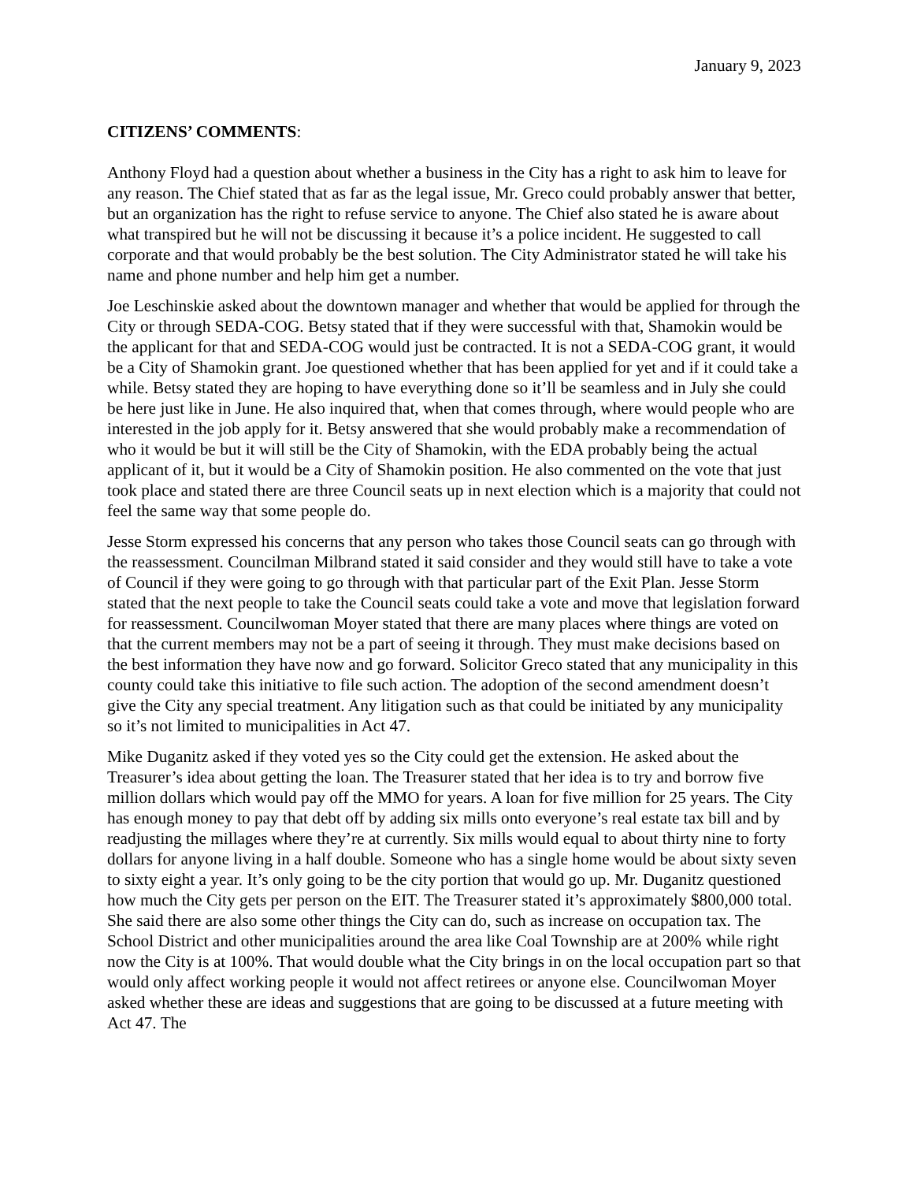January 9, 2023
CITIZENS’ COMMENTS:
Anthony Floyd had a question about whether a business in the City has a right to ask him to leave for any reason. The Chief stated that as far as the legal issue, Mr. Greco could probably answer that better, but an organization has the right to refuse service to anyone. The Chief also stated he is aware about what transpired but he will not be discussing it because it’s a police incident. He suggested to call corporate and that would probably be the best solution. The City Administrator stated he will take his name and phone number and help him get a number.
Joe Leschinskie asked about the downtown manager and whether that would be applied for through the City or through SEDA-COG. Betsy stated that if they were successful with that, Shamokin would be the applicant for that and SEDA-COG would just be contracted. It is not a SEDA-COG grant, it would be a City of Shamokin grant. Joe questioned whether that has been applied for yet and if it could take a while. Betsy stated they are hoping to have everything done so it’ll be seamless and in July she could be here just like in June. He also inquired that, when that comes through, where would people who are interested in the job apply for it. Betsy answered that she would probably make a recommendation of who it would be but it will still be the City of Shamokin, with the EDA probably being the actual applicant of it, but it would be a City of Shamokin position. He also commented on the vote that just took place and stated there are three Council seats up in next election which is a majority that could not feel the same way that some people do.
Jesse Storm expressed his concerns that any person who takes those Council seats can go through with the reassessment. Councilman Milbrand stated it said consider and they would still have to take a vote of Council if they were going to go through with that particular part of the Exit Plan. Jesse Storm stated that the next people to take the Council seats could take a vote and move that legislation forward for reassessment. Councilwoman Moyer stated that there are many places where things are voted on that the current members may not be a part of seeing it through. They must make decisions based on the best information they have now and go forward. Solicitor Greco stated that any municipality in this county could take this initiative to file such action. The adoption of the second amendment doesn’t give the City any special treatment. Any litigation such as that could be initiated by any municipality so it’s not limited to municipalities in Act 47.
Mike Duganitz asked if they voted yes so the City could get the extension. He asked about the Treasurer’s idea about getting the loan. The Treasurer stated that her idea is to try and borrow five million dollars which would pay off the MMO for years. A loan for five million for 25 years. The City has enough money to pay that debt off by adding six mills onto everyone’s real estate tax bill and by readjusting the millages where they’re at currently. Six mills would equal to about thirty nine to forty dollars for anyone living in a half double. Someone who has a single home would be about sixty seven to sixty eight a year. It’s only going to be the city portion that would go up. Mr. Duganitz questioned how much the City gets per person on the EIT. The Treasurer stated it’s approximately $800,000 total. She said there are also some other things the City can do, such as increase on occupation tax. The School District and other municipalities around the area like Coal Township are at 200% while right now the City is at 100%. That would double what the City brings in on the local occupation part so that would only affect working people it would not affect retirees or anyone else. Councilwoman Moyer asked whether these are ideas and suggestions that are going to be discussed at a future meeting with Act 47. The